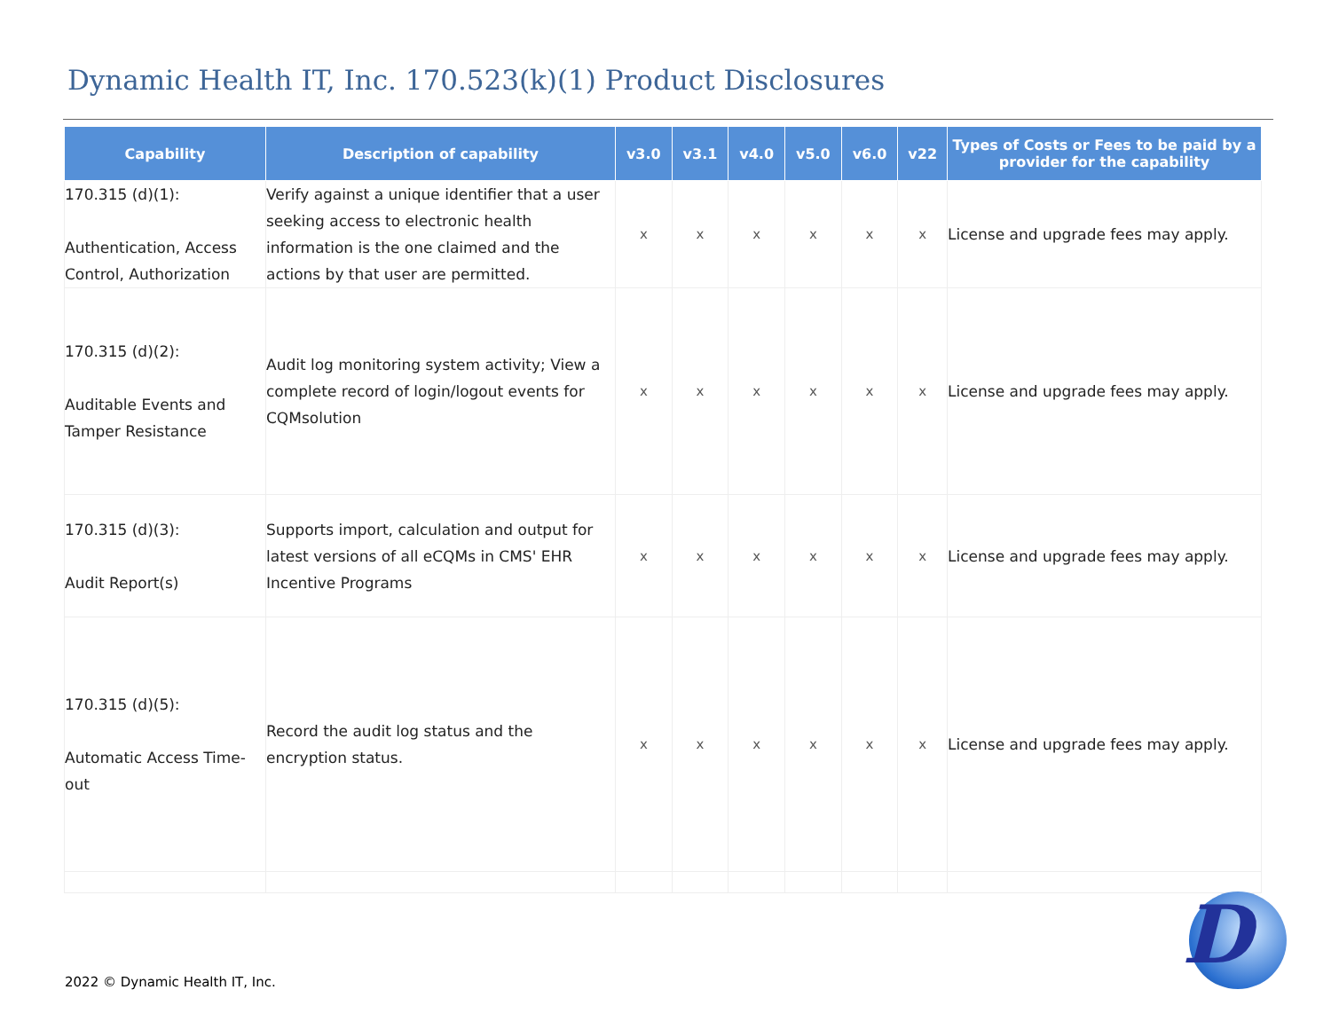Dynamic Health IT, Inc. 170.523(k)(1) Product Disclosures
| Capability | Description of capability | v3.0 | v3.1 | v4.0 | v5.0 | v6.0 | v22 | Types of Costs or Fees to be paid by a provider for the capability |
| --- | --- | --- | --- | --- | --- | --- | --- | --- |
| 170.315 (d)(1): Authentication, Access Control, Authorization | Verify against a unique identifier that a user seeking access to electronic health information is the one claimed and the actions by that user are permitted. | x | x | x | x | x | x | License and upgrade fees may apply. |
| 170.315 (d)(2): Auditable Events and Tamper Resistance | Audit log monitoring system activity; View a complete record of login/logout events for CQMsolution | x | x | x | x | x | x | License and upgrade fees may apply. |
| 170.315 (d)(3): Audit Report(s) | Supports import, calculation and output for latest versions of all eCQMs in CMS' EHR Incentive Programs | x | x | x | x | x | x | License and upgrade fees may apply. |
| 170.315 (d)(5): Automatic Access Time-out | Record the audit log status and the encryption status. | x | x | x | x | x | x | License and upgrade fees may apply. |
2022 © Dynamic Health IT, Inc.
D